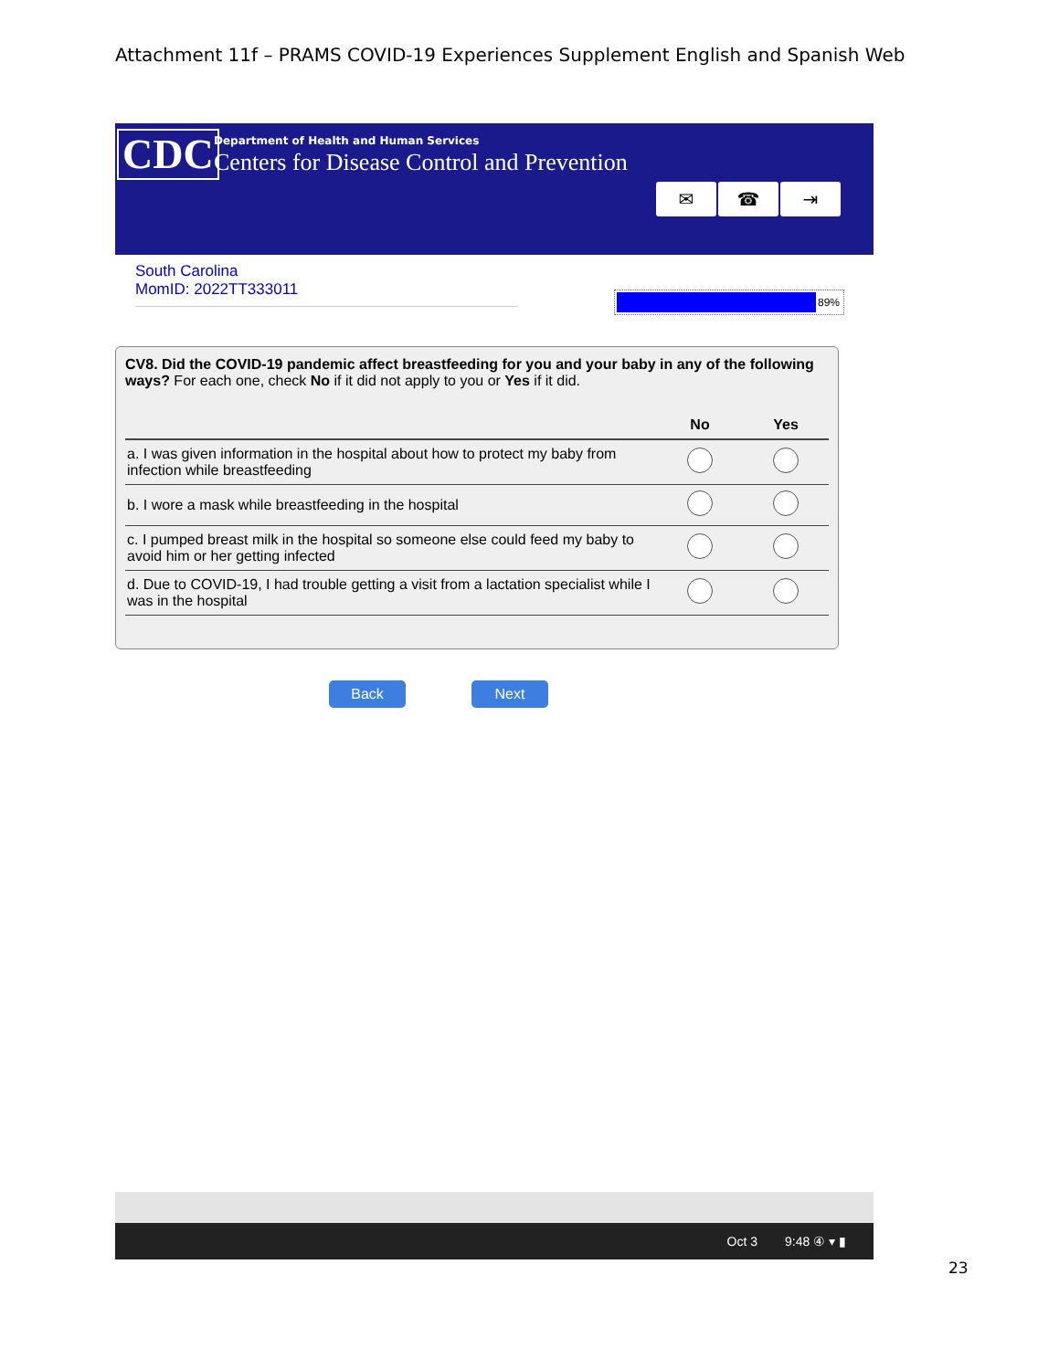Attachment 11f – PRAMS COVID-19 Experiences Supplement English and Spanish Web
CDC
Department of Health and Human Services
Centers for Disease Control and Prevention
✉ ☎ ⇥
South Carolina
MomID: 2022TT333011
89%
CV8. Did the COVID-19 pandemic affect breastfeeding for you and your baby in any of the following ways? For each one, check No if it did not apply to you or Yes if it did.
| | No | Yes |
| --- | --- | --- |
| a. I was given information in the hospital about how to protect my baby from infection while breastfeeding | | |
| b. I wore a mask while breastfeeding in the hospital | | |
| c. I pumped breast milk in the hospital so someone else could feed my baby to avoid him or her getting infected | | |
| d. Due to COVID-19, I had trouble getting a visit from a lactation specialist while I was in the hospital | | |
Back Next
Oct 3 9:48 ④ ▾ ▮
23